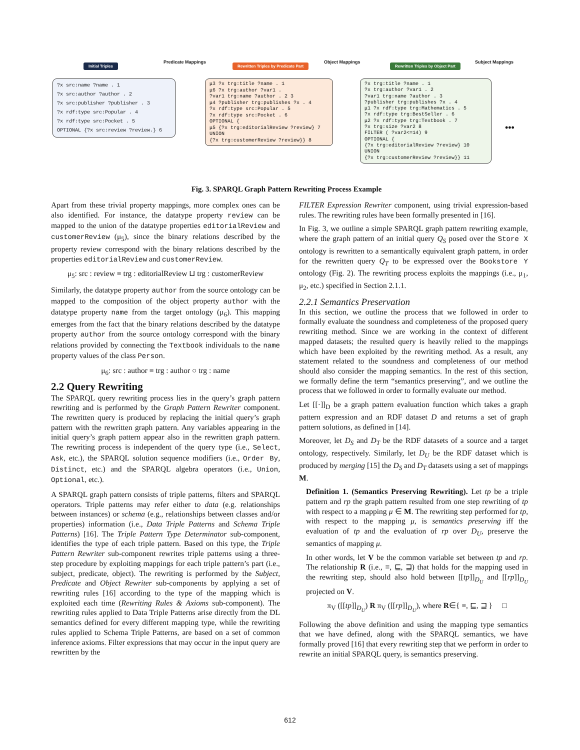Initial Triples
Predicate Mappings
Rewritten Triples by Predicate Part
Object Mappings
Rewritten Triples by Object Part
Subject Mappings
?x src:name ?name . 1
?x src:author ?author . 2
?x src:publisher ?publisher . 3
?x rdf:type src:Popular . 4
?x rdf:type src:Pocket . 5
OPTIONAL {?x src:review ?review.} 6
μ3 ?x trg:title ?name . 1
μ6 ?x trg:author ?var1 .
?var1 trg:name ?author . 2 3
μ4 ?publisher trg:publishes ?x . 4
?x rdf:type src:Popular . 5
?x rdf:type src:Pocket . 6
OPTIONAL {
μ5 {?x trg:editorialReview ?review} 7
UNION
{?x trg:customerReview ?review}} 8
?x trg:title ?name . 1
?x trg:author ?var1 . 2
?var1 trg:name ?author . 3
?publisher trg:publishes ?x . 4
μ1 ?x rdf:type trg:Mathematics . 5
?x rdf:type trg:BestSeller . 6
μ2 ?x rdf:type trg:Textbook . 7
?x trg:size ?var2 8
FILTER ( ?var2<=14) 9
OPTIONAL {
{?x trg:editorialReview ?review} 10
UNION
{?x trg:customerReview ?review}} 11
•••
Fig. 3. SPARQL Graph Pattern Rewriting Process Example
Apart from these trivial property mappings, more complex ones can be also identified. For instance, the datatype property review can be mapped to the union of the datatype properties editorialReview and customerReview (μ<sub>5</sub>), since the binary relations described by the property review correspond with the binary relations described by the properties editorialReview and customerReview.
μ<sub>5</sub>: src : review ≡ trg : editorialReview ⊔ trg : customerReview
Similarly, the datatype property author from the source ontology can be mapped to the composition of the object property author with the datatype property name from the target ontology (μ<sub>6</sub>). This mapping emerges from the fact that the binary relations described by the datatype property author from the source ontology correspond with the binary relations provided by connecting the Textbook individuals to the name property values of the class Person.
μ<sub>6</sub>: src : author ≡ trg : author ○ trg : name
2.2 Query Rewriting
The SPARQL query rewriting process lies in the query’s graph pattern rewriting and is performed by the Graph Pattern Rewriter component. The rewritten query is produced by replacing the initial query’s graph pattern with the rewritten graph pattern. Any variables appearing in the initial query’s graph pattern appear also in the rewritten graph pattern. The rewriting process is independent of the query type (i.e., Select, Ask, etc.), the SPARQL solution sequence modifiers (i.e., Order By, Distinct, etc.) and the SPARQL algebra operators (i.e., Union, Optional, etc.).
A SPARQL graph pattern consists of triple patterns, filters and SPARQL operators. Triple patterns may refer either to data (e.g. relationships between instances) or schema (e.g., relationships between classes and/or properties) information (i.e., Data Triple Patterns and Schema Triple Patterns) [16]. The Triple Pattern Type Determinator sub-component, identifies the type of each triple pattern. Based on this type, the Triple Pattern Rewriter sub-component rewrites triple patterns using a three-step procedure by exploiting mappings for each triple pattern’s part (i.e., subject, predicate, object). The rewriting is performed by the Subject, Predicate and Object Rewriter sub-components by applying a set of rewriting rules [16] according to the type of the mapping which is exploited each time (Rewriting Rules & Axioms sub-component). The rewriting rules applied to Data Triple Patterns arise directly from the DL semantics defined for every different mapping type, while the rewriting rules applied to Schema Triple Patterns, are based on a set of common inference axioms. Filter expressions that may occur in the input query are rewritten by the
FILTER Expression Rewriter component, using trivial expression-based rules. The rewriting rules have been formally presented in [16].
In Fig. 3, we outline a simple SPARQL graph pattern rewriting example, where the graph pattern of an initial query Q<sub>S</sub> posed over the Store X ontology is rewritten to a semantically equivalent graph pattern, in order for the rewritten query Q<sub>T</sub> to be expressed over the Bookstore Y ontology (Fig. 2). The rewriting process exploits the mappings (i.e., μ<sub>1</sub>, μ<sub>2</sub>, etc.) specified in Section 2.1.1.
2.2.1 Semantics Preservation
In this section, we outline the process that we followed in order to formally evaluate the soundness and completeness of the proposed query rewriting method. Since we are working in the context of different mapped datasets; the resulted query is heavily relied to the mappings which have been exploited by the rewriting method. As a result, any statement related to the soundness and completeness of our method should also consider the mapping semantics. In the rest of this section, we formally define the term “semantics preserving”, and we outline the process that we followed in order to formally evaluate our method.
Let [[·]]<sub>D</sub> be a graph pattern evaluation function which takes a graph pattern expression and an RDF dataset D and returns a set of graph pattern solutions, as defined in [14].
Moreover, let D<sub>S</sub> and D<sub>T</sub> be the RDF datasets of a source and a target ontology, respectively. Similarly, let D<sub>U</sub> be the RDF dataset which is produced by merging [15] the D<sub>S</sub> and D<sub>T</sub> datasets using a set of mappings M.
Definition 1. (Semantics Preserving Rewriting). Let tp be a triple pattern and rp the graph pattern resulted from one step rewriting of tp with respect to a mapping μ ∈ M. The rewriting step performed for tp, with respect to the mapping μ, is semantics preserving iff the evaluation of tp and the evaluation of rp over D<sub>U</sub>, preserve the semantics of mapping μ.
In other words, let V be the common variable set between tp and rp. The relationship R (i.e., ≡, ⊑, ⊒) that holds for the mapping used in the rewriting step, should also hold between [[tp]]<sub>D<sub>U</sub></sub> and [[rp]]<sub>D<sub>U</sub></sub> projected on V.
π<sub>V</sub> ([[tp]]<sub>D<sub>U</sub></sub>) R π<sub>V</sub> ([[rp]]<sub>D<sub>U</sub></sub>), where R∈{ ≡, ⊑, ⊒ } □
Following the above definition and using the mapping type semantics that we have defined, along with the SPARQL semantics, we have formally proved [16] that every rewriting step that we perform in order to rewrite an initial SPARQL query, is semantics preserving.
612